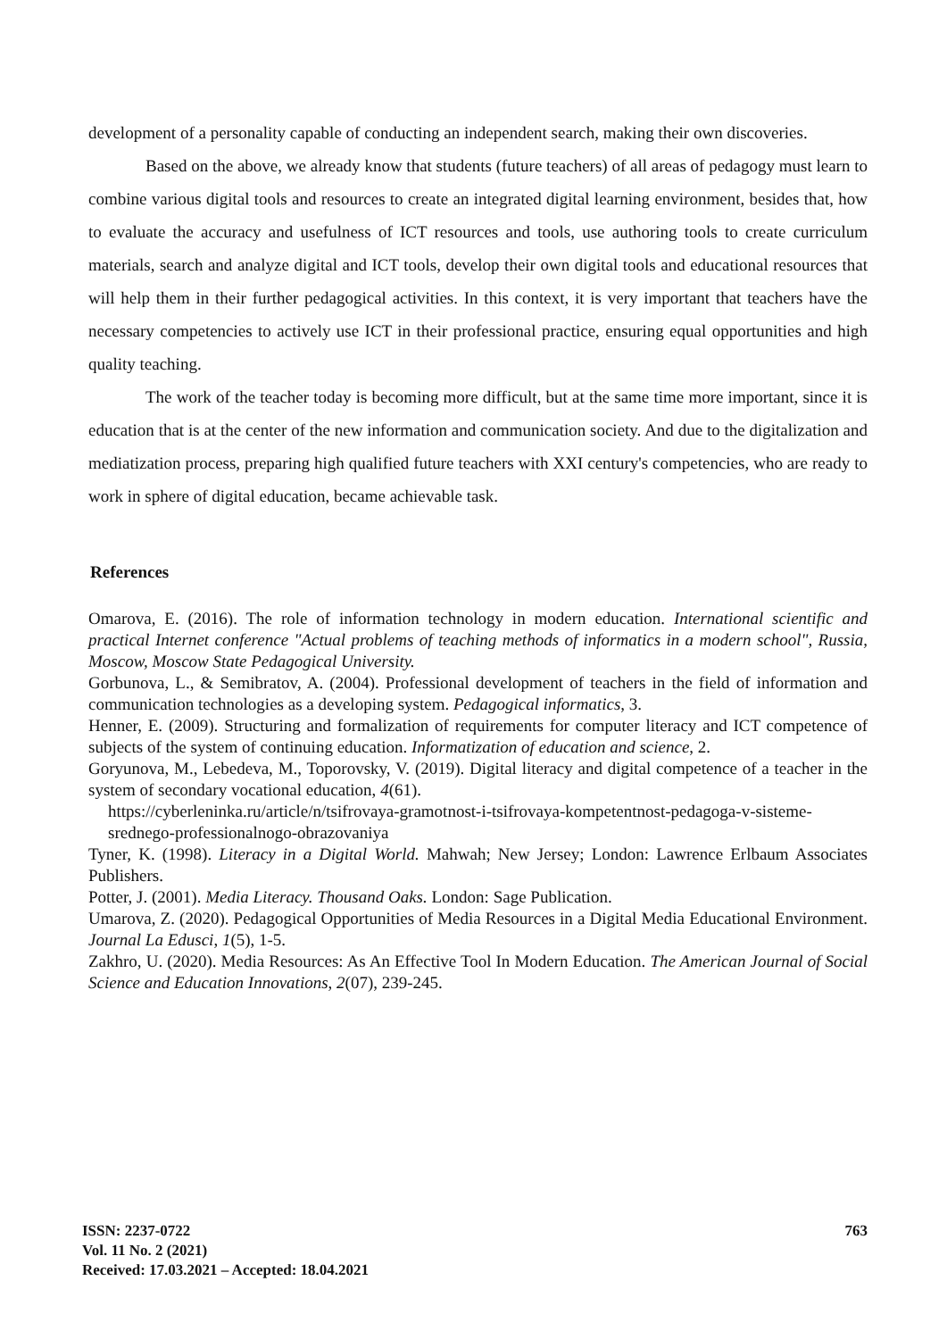development of a personality capable of conducting an independent search, making their own discoveries.
Based on the above, we already know that students (future teachers) of all areas of pedagogy must learn to combine various digital tools and resources to create an integrated digital learning environment, besides that, how to evaluate the accuracy and usefulness of ICT resources and tools, use authoring tools to create curriculum materials, search and analyze digital and ICT tools, develop their own digital tools and educational resources that will help them in their further pedagogical activities. In this context, it is very important that teachers have the necessary competencies to actively use ICT in their professional practice, ensuring equal opportunities and high quality teaching.
The work of the teacher today is becoming more difficult, but at the same time more important, since it is education that is at the center of the new information and communication society. And due to the digitalization and mediatization process, preparing high qualified future teachers with XXI century's competencies, who are ready to work in sphere of digital education, became achievable task.
References
Omarova, E. (2016). The role of information technology in modern education. International scientific and practical Internet conference "Actual problems of teaching methods of informatics in a modern school", Russia, Moscow, Moscow State Pedagogical University.
Gorbunova, L., & Semibratov, A. (2004). Professional development of teachers in the field of information and communication technologies as a developing system. Pedagogical informatics, 3.
Henner, E. (2009). Structuring and formalization of requirements for computer literacy and ICT competence of subjects of the system of continuing education. Informatization of education and science, 2.
Goryunova, M., Lebedeva, M., Toporovsky, V. (2019). Digital literacy and digital competence of a teacher in the system of secondary vocational education, 4(61).
https://cyberleninka.ru/article/n/tsifrovaya-gramotnost-i-tsifrovaya-kompetentnost-pedagoga-v-sisteme-srednego-professionalnogo-obrazovaniya
Tyner, K. (1998). Literacy in a Digital World. Mahwah; New Jersey; London: Lawrence Erlbaum Associates Publishers.
Potter, J. (2001). Media Literacy. Thousand Oaks. London: Sage Publication.
Umarova, Z. (2020). Pedagogical Opportunities of Media Resources in a Digital Media Educational Environment. Journal La Edusci, 1(5), 1-5.
Zakhro, U. (2020). Media Resources: As An Effective Tool In Modern Education. The American Journal of Social Science and Education Innovations, 2(07), 239-245.
ISSN: 2237-0722
Vol. 11 No. 2 (2021)
Received: 17.03.2021 – Accepted: 18.04.2021
763